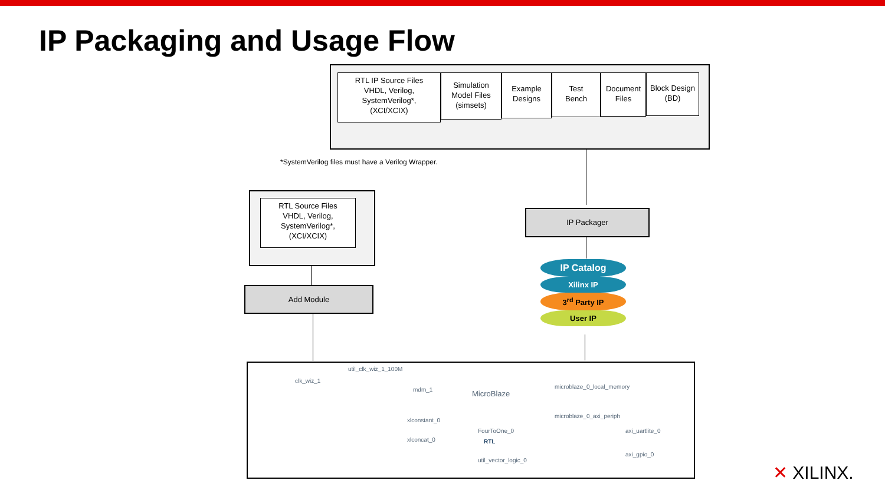IP Packaging and Usage Flow
RTL IP Source Files
VHDL, Verilog,
SystemVerilog*,
(XCI/XCIX)
Simulation
Model Files
(simsets)
Example
Designs
Test
Bench
Document
Files
Block Design
(BD)
*SystemVerilog files must have a Verilog Wrapper.
RTL Source Files
VHDL, Verilog,
SystemVerilog*,
(XCI/XCIX)
Add Module
IP Packager
IP Catalog
Xilinx IP
3<sup>rd</sup> Party IP
User IP
util_clk_wiz_1_100M
clk_wiz_1
mdm_1 MicroBlaze
microblaze_0_local_memory
microblaze_0_axi_periph
xlconstant_0
FourToOne_0
RTL xlconcat_0
axi_uartlite_0
axi_gpio_0
util_vector_logic_0
✕ XILINX.